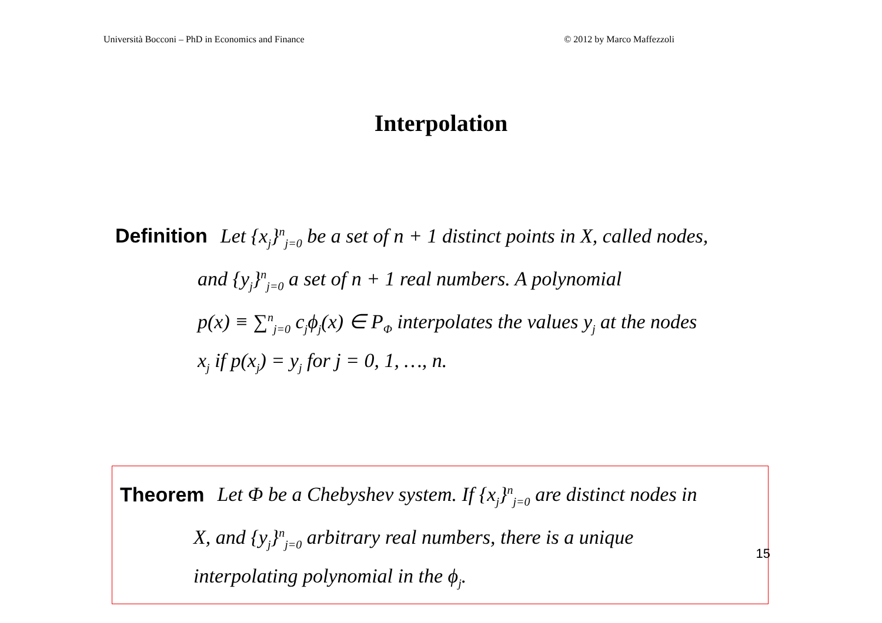Università Bocconi – PhD in Economics and Finance © 2012 by Marco Maffezzoli
Interpolation
Definition Let {x<sub>j</sub>}<sup>n</sup><sub>j=0</sub> be a set of n + 1 distinct points in X, called nodes,
and {y<sub>j</sub>}<sup>n</sup><sub>j=0</sub> a set of n + 1 real numbers. A polynomial
p(x) ≡ ∑<sup>n</sup><sub>j=0</sub> c<sub>j</sub>ϕ<sub>j</sub>(x) ∈ P<sub>Φ</sub> interpolates the values y<sub>j</sub> at the nodes
x<sub>j</sub> if p(x<sub>j</sub>) = y<sub>j</sub> for j = 0, 1, …, n.
Theorem Let Φ be a Chebyshev system. If {x<sub>j</sub>}<sup>n</sup><sub>j=0</sub> are distinct nodes in
X, and {y<sub>j</sub>}<sup>n</sup><sub>j=0</sub> arbitrary real numbers, there is a unique
interpolating polynomial in the ϕ<sub>j</sub>.
15